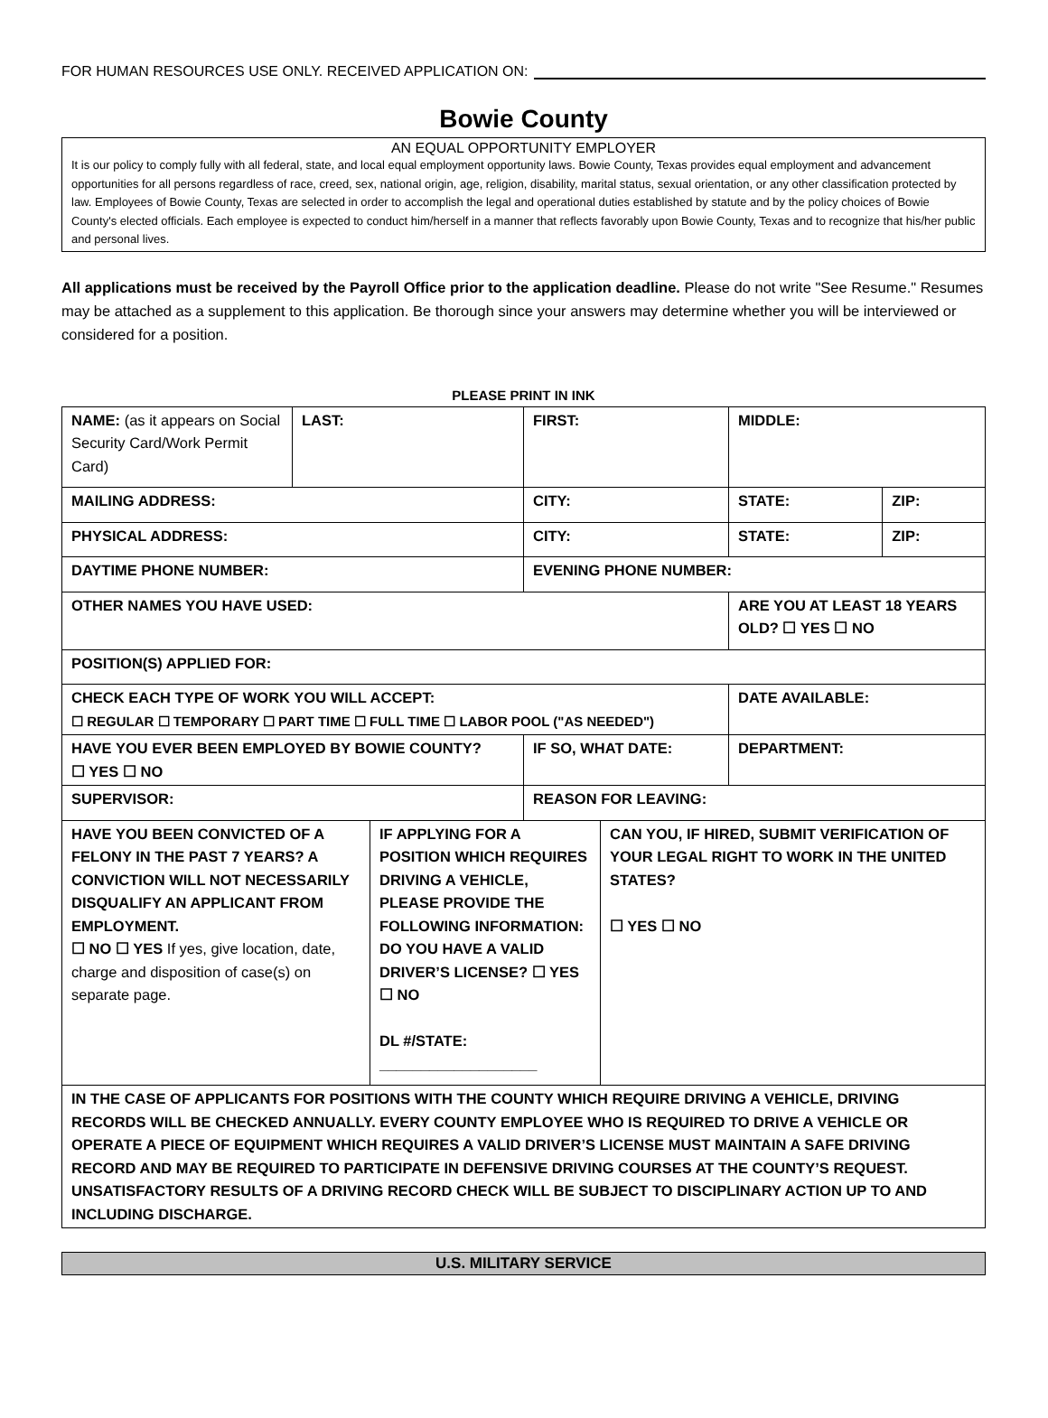FOR HUMAN RESOURCES USE ONLY. RECEIVED APPLICATION ON:
Bowie County
AN EQUAL OPPORTUNITY EMPLOYER
It is our policy to comply fully with all federal, state, and local equal employment opportunity laws. Bowie County, Texas provides equal employment and advancement opportunities for all persons regardless of race, creed, sex, national origin, age, religion, disability, marital status, sexual orientation, or any other classification protected by law. Employees of Bowie County, Texas are selected in order to accomplish the legal and operational duties established by statute and by the policy choices of Bowie County's elected officials. Each employee is expected to conduct him/herself in a manner that reflects favorably upon Bowie County, Texas and to recognize that his/her public and personal lives.
All applications must be received by the Payroll Office prior to the application deadline. Please do not write "See Resume." Resumes may be attached as a supplement to this application. Be thorough since your answers may determine whether you will be interviewed or considered for a position.
PLEASE PRINT IN INK
| NAME: (as it appears on Social Security Card/Work Permit Card) | LAST: | | FIRST: | | MIDDLE: | |
| MAILING ADDRESS: | | | CITY: | | STATE: | ZIP: |
| PHYSICAL ADDRESS: | | | CITY: | | STATE: | ZIP: |
| DAYTIME PHONE NUMBER: | | | EVENING PHONE NUMBER: | | | |
| OTHER NAMES YOU HAVE USED: | | | | | ARE YOU AT LEAST 18 YEARS OLD? ☐ YES ☐ NO | |
| POSITION(S) APPLIED FOR: | | | | | | |
| CHECK EACH TYPE OF WORK YOU WILL ACCEPT: ☐ REGULAR ☐ TEMPORARY ☐ PART TIME ☐ FULL TIME ☐ LABOR POOL ("AS NEEDED") | | | | | DATE AVAILABLE: | |
| HAVE YOU EVER BEEN EMPLOYED BY BOWIE COUNTY? ☐ YES ☐ NO | | | IF SO, WHAT DATE: | | DEPARTMENT: | |
| SUPERVISOR: | | | REASON FOR LEAVING: | | | |
| HAVE YOU BEEN CONVICTED OF A FELONY IN THE PAST 7 YEARS? A CONVICTION WILL NOT NECESSARILY DISQUALIFY AN APPLICANT FROM EMPLOYMENT. ☐ NO ☐ YES If yes, give location, date, charge and disposition of case(s) on separate page. | | IF APPLYING FOR A POSITION WHICH REQUIRES DRIVING A VEHICLE, PLEASE PROVIDE THE FOLLOWING INFORMATION: DO YOU HAVE A VALID DRIVER’S LICENSE? ☐ YES ☐ NO DL #/STATE: ___________________ | | CAN YOU, IF HIRED, SUBMIT VERIFICATION OF YOUR LEGAL RIGHT TO WORK IN THE UNITED STATES? ☐ YES ☐ NO | | |
| IN THE CASE OF APPLICANTS FOR POSITIONS WITH THE COUNTY WHICH REQUIRE DRIVING A VEHICLE, DRIVING RECORDS WILL BE CHECKED ANNUALLY. EVERY COUNTY EMPLOYEE WHO IS REQUIRED TO DRIVE A VEHICLE OR OPERATE A PIECE OF EQUIPMENT WHICH REQUIRES A VALID DRIVER’S LICENSE MUST MAINTAIN A SAFE DRIVING RECORD AND MAY BE REQUIRED TO PARTICIPATE IN DEFENSIVE DRIVING COURSES AT THE COUNTY’S REQUEST. UNSATISFACTORY RESULTS OF A DRIVING RECORD CHECK WILL BE SUBJECT TO DISCIPLINARY ACTION UP TO AND INCLUDING DISCHARGE. | | | | | | |
U.S. MILITARY SERVICE